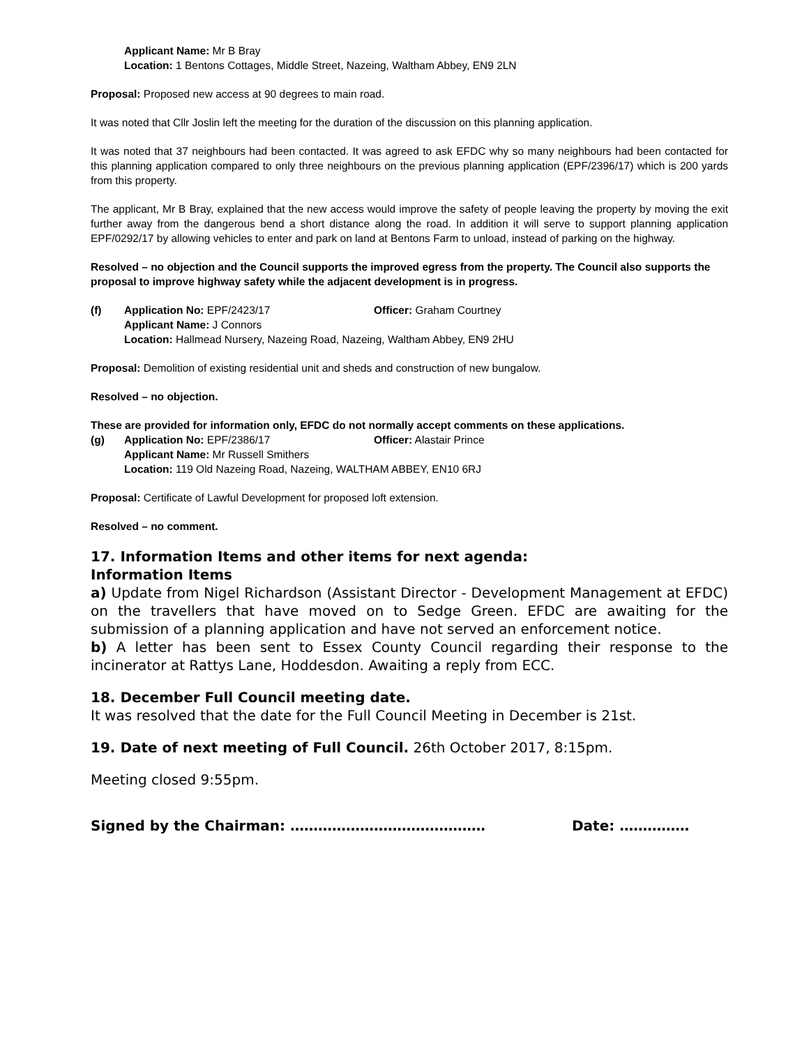Applicant Name: Mr B Bray
Location: 1 Bentons Cottages, Middle Street, Nazeing, Waltham Abbey, EN9 2LN
Proposal: Proposed new access at 90 degrees to main road.
It was noted that Cllr Joslin left the meeting for the duration of the discussion on this planning application.
It was noted that 37 neighbours had been contacted. It was agreed to ask EFDC why so many neighbours had been contacted for this planning application compared to only three neighbours on the previous planning application (EPF/2396/17) which is 200 yards from this property.
The applicant, Mr B Bray, explained that the new access would improve the safety of people leaving the property by moving the exit further away from the dangerous bend a short distance along the road. In addition it will serve to support planning application EPF/0292/17 by allowing vehicles to enter and park on land at Bentons Farm to unload, instead of parking on the highway.
Resolved – no objection and the Council supports the improved egress from the property. The Council also supports the proposal to improve highway safety while the adjacent development is in progress.
(f) Application No: EPF/2423/17 Officer: Graham Courtney
Applicant Name: J Connors
Location: Hallmead Nursery, Nazeing Road, Nazeing, Waltham Abbey, EN9 2HU
Proposal: Demolition of existing residential unit and sheds and construction of new bungalow.
Resolved – no objection.
These are provided for information only, EFDC do not normally accept comments on these applications.
(g) Application No: EPF/2386/17 Officer: Alastair Prince
Applicant Name: Mr Russell Smithers
Location: 119 Old Nazeing Road, Nazeing, WALTHAM ABBEY, EN10 6RJ
Proposal: Certificate of Lawful Development for proposed loft extension.
Resolved – no comment.
17. Information Items and other items for next agenda:
Information Items
a) Update from Nigel Richardson (Assistant Director - Development Management at EFDC) on the travellers that have moved on to Sedge Green. EFDC are awaiting for the submission of a planning application and have not served an enforcement notice.
b) A letter has been sent to Essex County Council regarding their response to the incinerator at Rattys Lane, Hoddesdon. Awaiting a reply from ECC.
18. December Full Council meeting date.
It was resolved that the date for the Full Council Meeting in December is 21st.
19. Date of next meeting of Full Council. 26th October 2017, 8:15pm.
Meeting closed 9:55pm.
Signed by the Chairman: …………………………………… Date: ……………